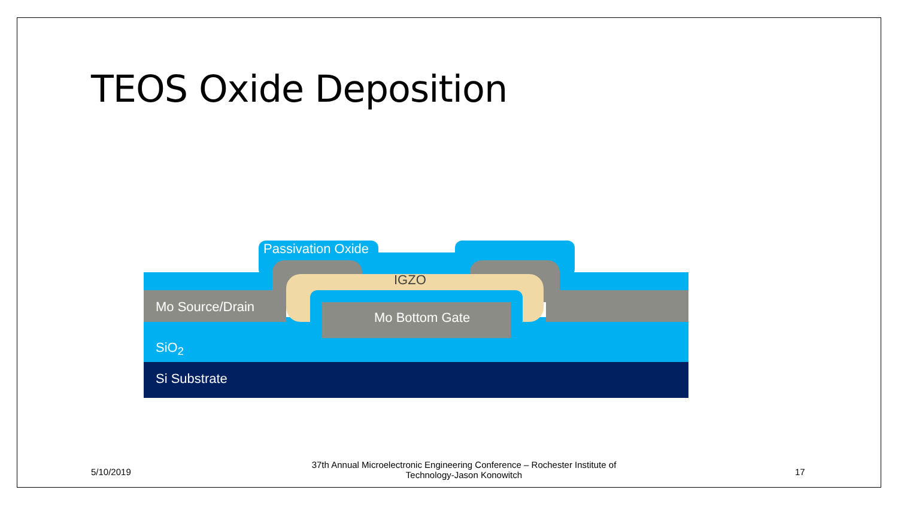TEOS Oxide Deposition
Passivation Oxide
IGZO
Mo Source/Drain
Mo Bottom Gate
SiO<sub>2</sub>
Si Substrate
5/10/2019
37th Annual Microelectronic Engineering Conference – Rochester Institute of Technology-Jason Konowitch
17